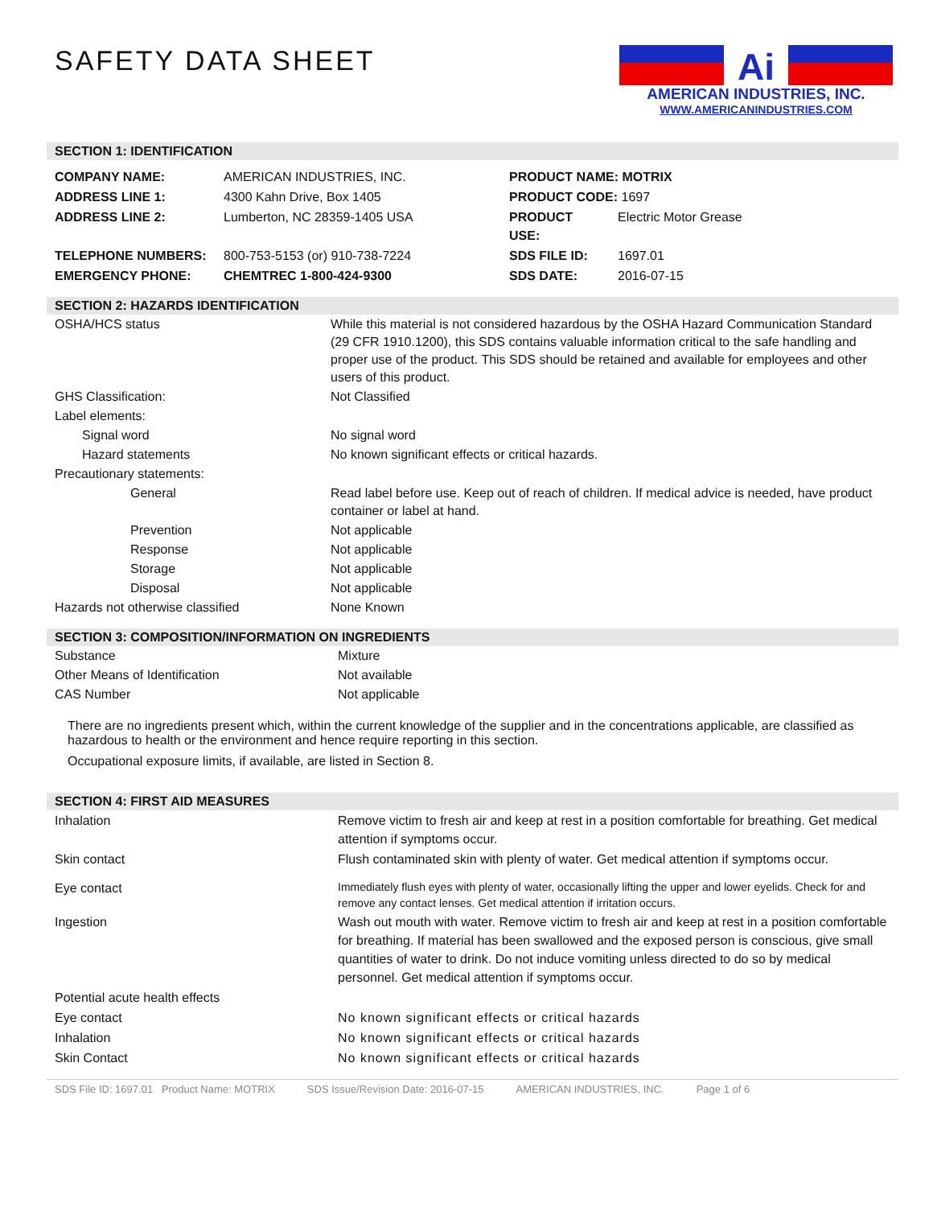SAFETY DATA SHEET
Ai
AMERICAN INDUSTRIES, INC.
WWW.AMERICANINDUSTRIES.COM
SECTION 1: IDENTIFICATION
| COMPANY NAME: | AMERICAN INDUSTRIES, INC. | PRODUCT NAME: MOTRIX | |
| ADDRESS LINE 1: | 4300 Kahn Drive, Box 1405 | PRODUCT CODE: 1697 | |
| ADDRESS LINE 2: | Lumberton, NC 28359-1405 USA | PRODUCT USE: | Electric Motor Grease |
| TELEPHONE NUMBERS: | 800-753-5153 (or) 910-738-7224 | SDS FILE ID: | 1697.01 |
| EMERGENCY PHONE: | CHEMTREC 1-800-424-9300 | SDS DATE: | 2016-07-15 |
SECTION 2: HAZARDS IDENTIFICATION
| OSHA/HCS status | While this material is not considered hazardous by the OSHA Hazard Communication Standard (29 CFR 1910.1200), this SDS contains valuable information critical to the safe handling and proper use of the product. This SDS should be retained and available for employees and other users of this product. |
| GHS Classification: | Not Classified |
| Label elements: | |
| Signal word | No signal word |
| Hazard statements | No known significant effects or critical hazards. |
| Precautionary statements: | |
| General | Read label before use. Keep out of reach of children. If medical advice is needed, have product container or label at hand. |
| Prevention | Not applicable |
| Response | Not applicable |
| Storage | Not applicable |
| Disposal | Not applicable |
| Hazards not otherwise classified | None Known |
SECTION 3: COMPOSITION/INFORMATION ON INGREDIENTS
| Substance | Mixture |
| Other Means of Identification | Not available |
| CAS Number | Not applicable |
There are no ingredients present which, within the current knowledge of the supplier and in the concentrations applicable, are classified as hazardous to health or the environment and hence require reporting in this section.
Occupational exposure limits, if available, are listed in Section 8.
SECTION 4: FIRST AID MEASURES
| Inhalation | Remove victim to fresh air and keep at rest in a position comfortable for breathing. Get medical attention if symptoms occur. |
| Skin contact | Flush contaminated skin with plenty of water. Get medical attention if symptoms occur. |
| Eye contact | Immediately flush eyes with plenty of water, occasionally lifting the upper and lower eyelids. Check for and remove any contact lenses. Get medical attention if irritation occurs. |
| Ingestion | Wash out mouth with water. Remove victim to fresh air and keep at rest in a position comfortable for breathing. If material has been swallowed and the exposed person is conscious, give small quantities of water to drink. Do not induce vomiting unless directed to do so by medical personnel. Get medical attention if symptoms occur. |
| Potential acute health effects | |
| Eye contact | No known significant effects or critical hazards |
| Inhalation | No known significant effects or critical hazards |
| Skin Contact | No known significant effects or critical hazards |
SDS File ID: 1697.01 Product Name: MOTRIX SDS Issue/Revision Date: 2016-07-15 AMERICAN INDUSTRIES, INC. Page 1 of 6